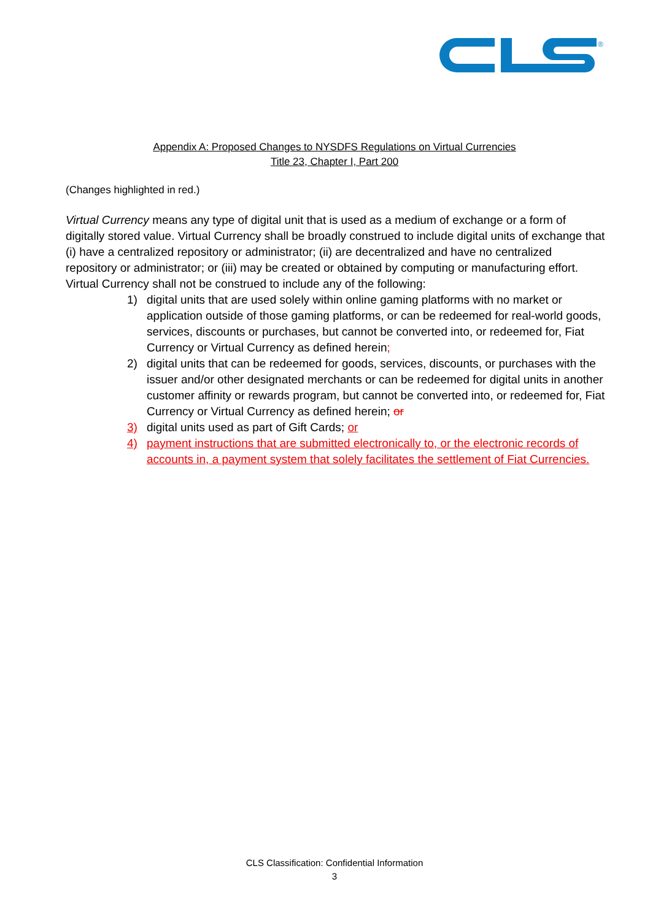®
Appendix A: Proposed Changes to NYSDFS Regulations on Virtual Currencies
Title 23, Chapter I, Part 200
(Changes highlighted in red.)
Virtual Currency means any type of digital unit that is used as a medium of exchange or a form of digitally stored value. Virtual Currency shall be broadly construed to include digital units of exchange that (i) have a centralized repository or administrator; (ii) are decentralized and have no centralized repository or administrator; or (iii) may be created or obtained by computing or manufacturing effort. Virtual Currency shall not be construed to include any of the following:
1) digital units that are used solely within online gaming platforms with no market or application outside of those gaming platforms, or can be redeemed for real-world goods, services, discounts or purchases, but cannot be converted into, or redeemed for, Fiat Currency or Virtual Currency as defined herein;
2) digital units that can be redeemed for goods, services, discounts, or purchases with the issuer and/or other designated merchants or can be redeemed for digital units in another customer affinity or rewards program, but cannot be converted into, or redeemed for, Fiat Currency or Virtual Currency as defined herein; or
3) digital units used as part of Gift Cards; or
4) payment instructions that are submitted electronically to, or the electronic records of accounts in, a payment system that solely facilitates the settlement of Fiat Currencies.
CLS Classification: Confidential Information
3